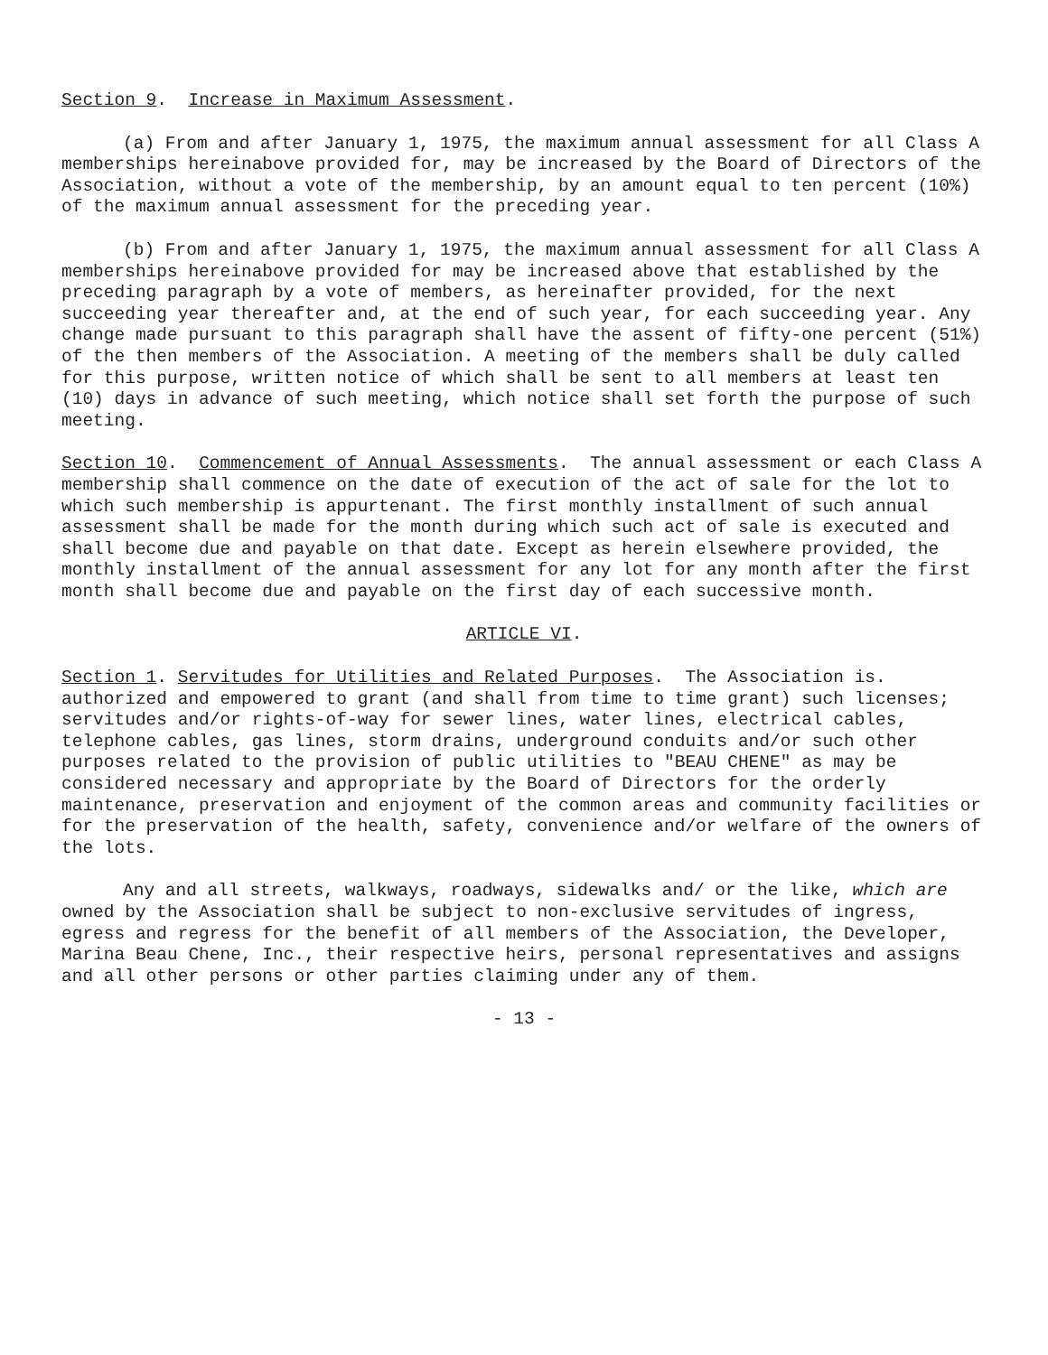Section 9. Increase in Maximum Assessment.
(a) From and after January 1, 1975, the maximum annual assessment for all Class A memberships hereinabove provided for, may be increased by the Board of Directors of the Association, without a vote of the membership, by an amount equal to ten percent (10%) of the maximum annual assessment for the preceding year.
(b) From and after January 1, 1975, the maximum annual assessment for all Class A memberships hereinabove provided for may be increased above that established by the preceding paragraph by a vote of members, as hereinafter provided, for the next succeeding year thereafter and, at the end of such year, for each succeeding year. Any change made pursuant to this paragraph shall have the assent of fifty-one percent (51%) of the then members of the Association. A meeting of the members shall be duly called for this purpose, written notice of which shall be sent to all members at least ten (10) days in advance of such meeting, which notice shall set forth the purpose of such meeting.
Section 10. Commencement of Annual Assessments. The annual assessment or each Class A membership shall commence on the date of execution of the act of sale for the lot to which such membership is appurtenant. The first monthly installment of such annual assessment shall be made for the month during which such act of sale is executed and shall become due and payable on that date. Except as herein elsewhere provided, the monthly installment of the annual assessment for any lot for any month after the first month shall become due and payable on the first day of each successive month.
ARTICLE VI.
Section 1. Servitudes for Utilities and Related Purposes. The Association is. authorized and empowered to grant (and shall from time to time grant) such licenses; servitudes and/or rights-of-way for sewer lines, water lines, electrical cables, telephone cables, gas lines, storm drains, underground conduits and/or such other purposes related to the provision of public utilities to "BEAU CHENE" as may be considered necessary and appropriate by the Board of Directors for the orderly maintenance, preservation and enjoyment of the common areas and community facilities or for the preservation of the health, safety, convenience and/or welfare of the owners of the lots.
Any and all streets, walkways, roadways, sidewalks and/ or the like, which are owned by the Association shall be subject to non-exclusive servitudes of ingress, egress and regress for the benefit of all members of the Association, the Developer, Marina Beau Chene, Inc., their respective heirs, personal representatives and assigns and all other persons or other parties claiming under any of them.
- 13 -